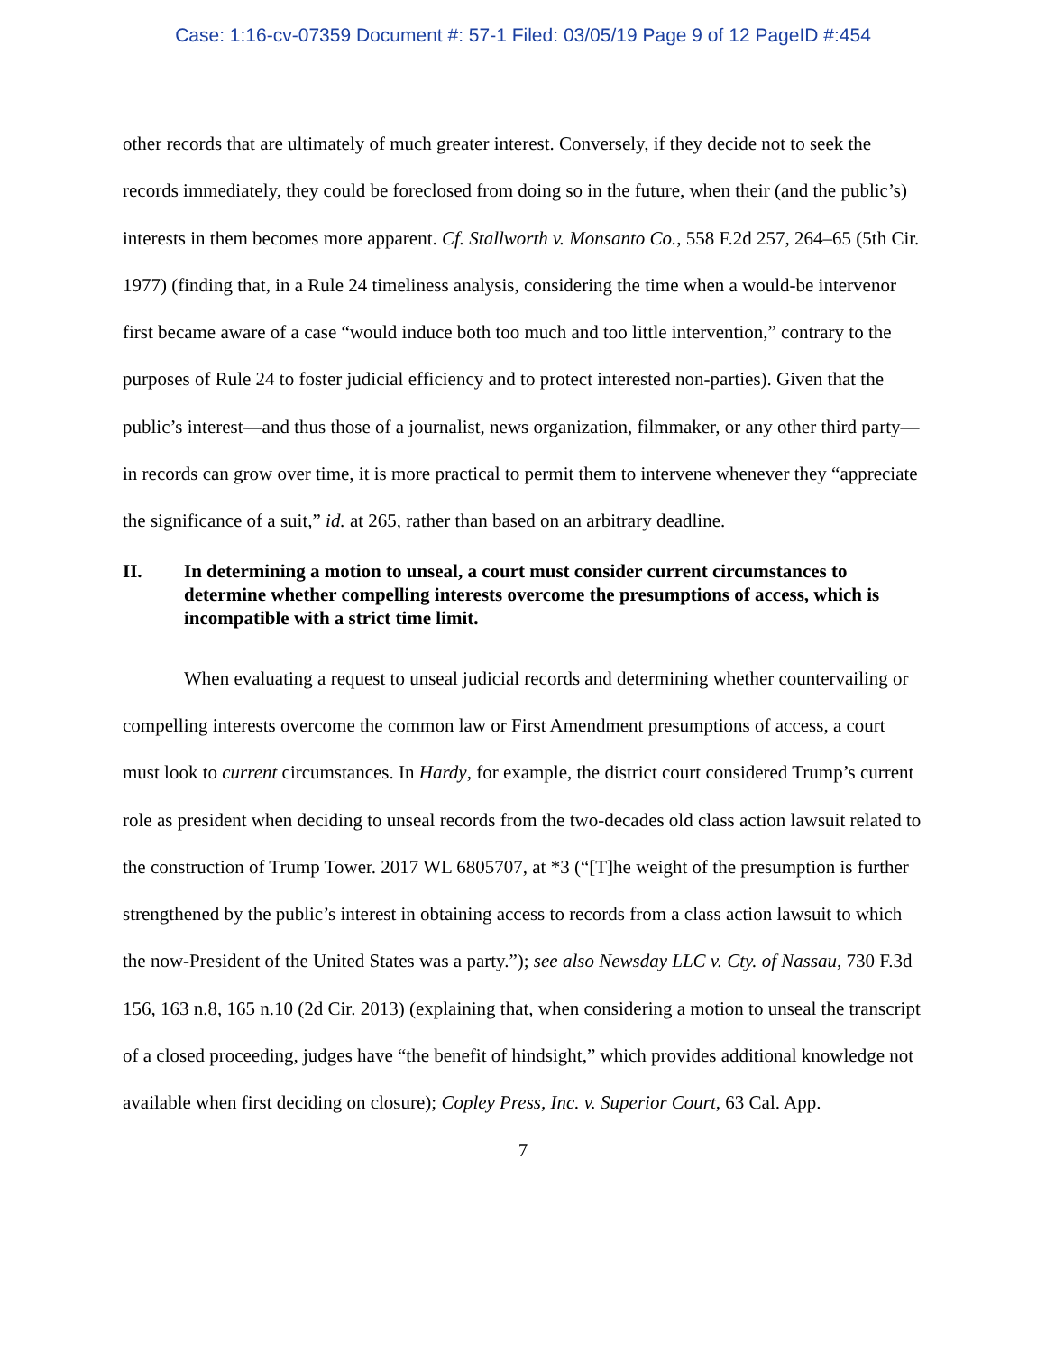Case: 1:16-cv-07359 Document #: 57-1 Filed: 03/05/19 Page 9 of 12 PageID #:454
other records that are ultimately of much greater interest. Conversely, if they decide not to seek the records immediately, they could be foreclosed from doing so in the future, when their (and the public’s) interests in them becomes more apparent. Cf. Stallworth v. Monsanto Co., 558 F.2d 257, 264–65 (5th Cir. 1977) (finding that, in a Rule 24 timeliness analysis, considering the time when a would-be intervenor first became aware of a case “would induce both too much and too little intervention,” contrary to the purposes of Rule 24 to foster judicial efficiency and to protect interested non-parties). Given that the public’s interest—and thus those of a journalist, news organization, filmmaker, or any other third party—in records can grow over time, it is more practical to permit them to intervene whenever they “appreciate the significance of a suit,” id. at 265, rather than based on an arbitrary deadline.
II. In determining a motion to unseal, a court must consider current circumstances to determine whether compelling interests overcome the presumptions of access, which is incompatible with a strict time limit.
When evaluating a request to unseal judicial records and determining whether countervailing or compelling interests overcome the common law or First Amendment presumptions of access, a court must look to current circumstances. In Hardy, for example, the district court considered Trump’s current role as president when deciding to unseal records from the two-decades old class action lawsuit related to the construction of Trump Tower. 2017 WL 6805707, at *3 (“[T]he weight of the presumption is further strengthened by the public’s interest in obtaining access to records from a class action lawsuit to which the now-President of the United States was a party.”); see also Newsday LLC v. Cty. of Nassau, 730 F.3d 156, 163 n.8, 165 n.10 (2d Cir. 2013) (explaining that, when considering a motion to unseal the transcript of a closed proceeding, judges have “the benefit of hindsight,” which provides additional knowledge not available when first deciding on closure); Copley Press, Inc. v. Superior Court, 63 Cal. App.
7